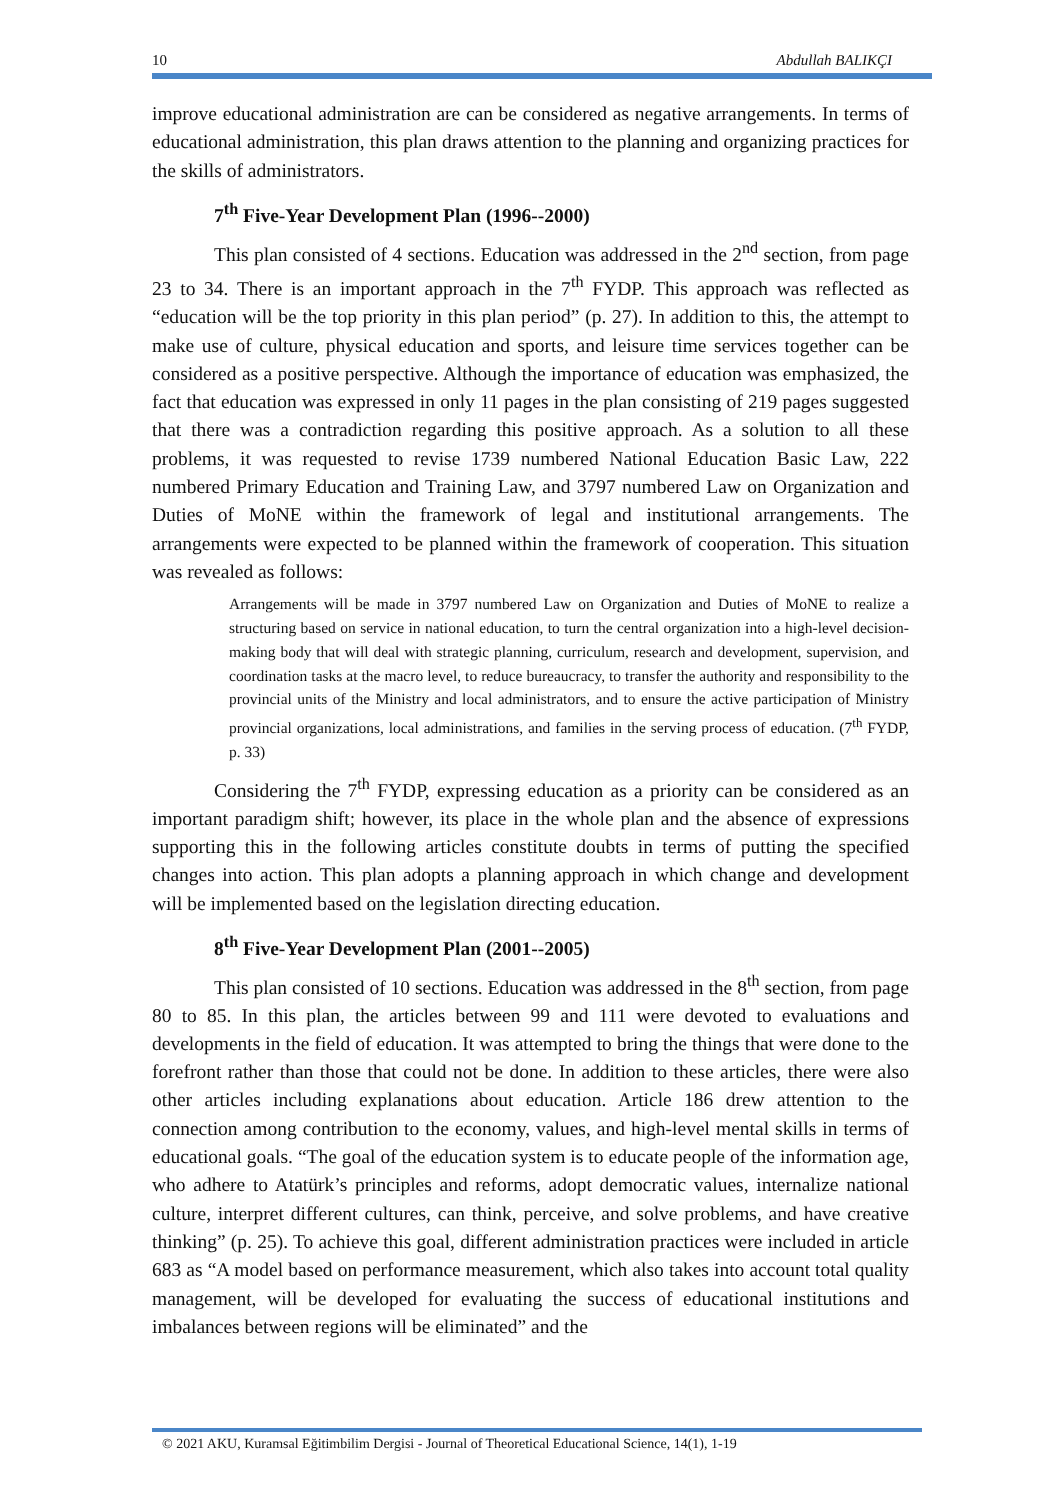10 Abdullah BALIKÇI
improve educational administration are can be considered as negative arrangements. In terms of educational administration, this plan draws attention to the planning and organizing practices for the skills of administrators.
7<sup>th</sup> Five-Year Development Plan (1996--2000)
This plan consisted of 4 sections. Education was addressed in the 2<sup>nd</sup> section, from page 23 to 34. There is an important approach in the 7<sup>th</sup> FYDP. This approach was reflected as “education will be the top priority in this plan period” (p. 27). In addition to this, the attempt to make use of culture, physical education and sports, and leisure time services together can be considered as a positive perspective. Although the importance of education was emphasized, the fact that education was expressed in only 11 pages in the plan consisting of 219 pages suggested that there was a contradiction regarding this positive approach. As a solution to all these problems, it was requested to revise 1739 numbered National Education Basic Law, 222 numbered Primary Education and Training Law, and 3797 numbered Law on Organization and Duties of MoNE within the framework of legal and institutional arrangements. The arrangements were expected to be planned within the framework of cooperation. This situation was revealed as follows:
Arrangements will be made in 3797 numbered Law on Organization and Duties of MoNE to realize a structuring based on service in national education, to turn the central organization into a high-level decision-making body that will deal with strategic planning, curriculum, research and development, supervision, and coordination tasks at the macro level, to reduce bureaucracy, to transfer the authority and responsibility to the provincial units of the Ministry and local administrators, and to ensure the active participation of Ministry provincial organizations, local administrations, and families in the serving process of education. (7<sup>th</sup> FYDP, p. 33)
Considering the 7<sup>th</sup> FYDP, expressing education as a priority can be considered as an important paradigm shift; however, its place in the whole plan and the absence of expressions supporting this in the following articles constitute doubts in terms of putting the specified changes into action. This plan adopts a planning approach in which change and development will be implemented based on the legislation directing education.
8<sup>th</sup> Five-Year Development Plan (2001--2005)
This plan consisted of 10 sections. Education was addressed in the 8<sup>th</sup> section, from page 80 to 85. In this plan, the articles between 99 and 111 were devoted to evaluations and developments in the field of education. It was attempted to bring the things that were done to the forefront rather than those that could not be done. In addition to these articles, there were also other articles including explanations about education. Article 186 drew attention to the connection among contribution to the economy, values, and high-level mental skills in terms of educational goals. “The goal of the education system is to educate people of the information age, who adhere to Atatürk’s principles and reforms, adopt democratic values, internalize national culture, interpret different cultures, can think, perceive, and solve problems, and have creative thinking” (p. 25). To achieve this goal, different administration practices were included in article 683 as “A model based on performance measurement, which also takes into account total quality management, will be developed for evaluating the success of educational institutions and imbalances between regions will be eliminated” and the
© 2021 AKU, Kuramsal Eğitimbilim Dergisi - Journal of Theoretical Educational Science, 14(1), 1-19